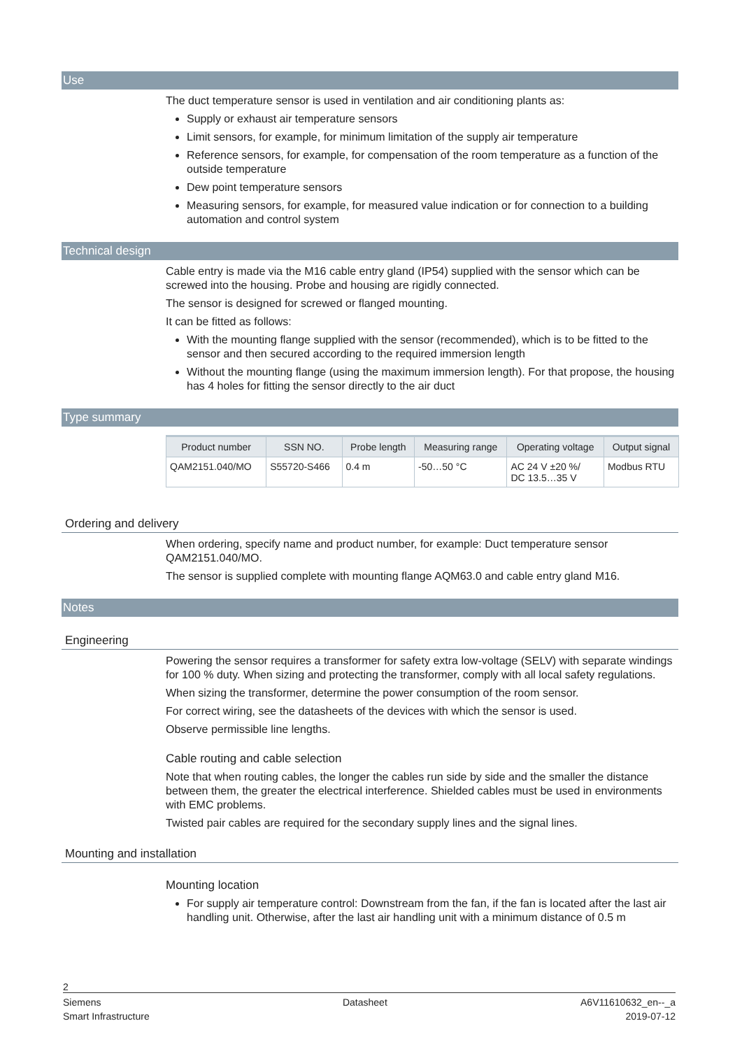Use
The duct temperature sensor is used in ventilation and air conditioning plants as:
Supply or exhaust air temperature sensors
Limit sensors, for example, for minimum limitation of the supply air temperature
Reference sensors, for example, for compensation of the room temperature as a function of the outside temperature
Dew point temperature sensors
Measuring sensors, for example, for measured value indication or for connection to a building automation and control system
Technical design
Cable entry is made via the M16 cable entry gland (IP54) supplied with the sensor which can be screwed into the housing. Probe and housing are rigidly connected.
The sensor is designed for screwed or flanged mounting.
It can be fitted as follows:
With the mounting flange supplied with the sensor (recommended), which is to be fitted to the sensor and then secured according to the required immersion length
Without the mounting flange (using the maximum immersion length). For that propose, the housing has 4 holes for fitting the sensor directly to the air duct
Type summary
| Product number | SSN NO. | Probe length | Measuring range | Operating voltage | Output signal |
| --- | --- | --- | --- | --- | --- |
| QAM2151.040/MO | S55720-S466 | 0.4 m | -50…50 °C | AC 24 V ±20 %/ DC 13.5…35 V | Modbus RTU |
Ordering and delivery
When ordering, specify name and product number, for example: Duct temperature sensor QAM2151.040/MO.
The sensor is supplied complete with mounting flange AQM63.0 and cable entry gland M16.
Notes
Engineering
Powering the sensor requires a transformer for safety extra low-voltage (SELV) with separate windings for 100 % duty. When sizing and protecting the transformer, comply with all local safety regulations.
When sizing the transformer, determine the power consumption of the room sensor.
For correct wiring, see the datasheets of the devices with which the sensor is used.
Observe permissible line lengths.
Cable routing and cable selection
Note that when routing cables, the longer the cables run side by side and the smaller the distance between them, the greater the electrical interference. Shielded cables must be used in environments with EMC problems.
Twisted pair cables are required for the secondary supply lines and the signal lines.
Mounting and installation
Mounting location
For supply air temperature control: Downstream from the fan, if the fan is located after the last air handling unit. Otherwise, after the last air handling unit with a minimum distance of 0.5 m
2
Siemens
Smart Infrastructure Datasheet A6V11610632_en--_a
2019-07-12